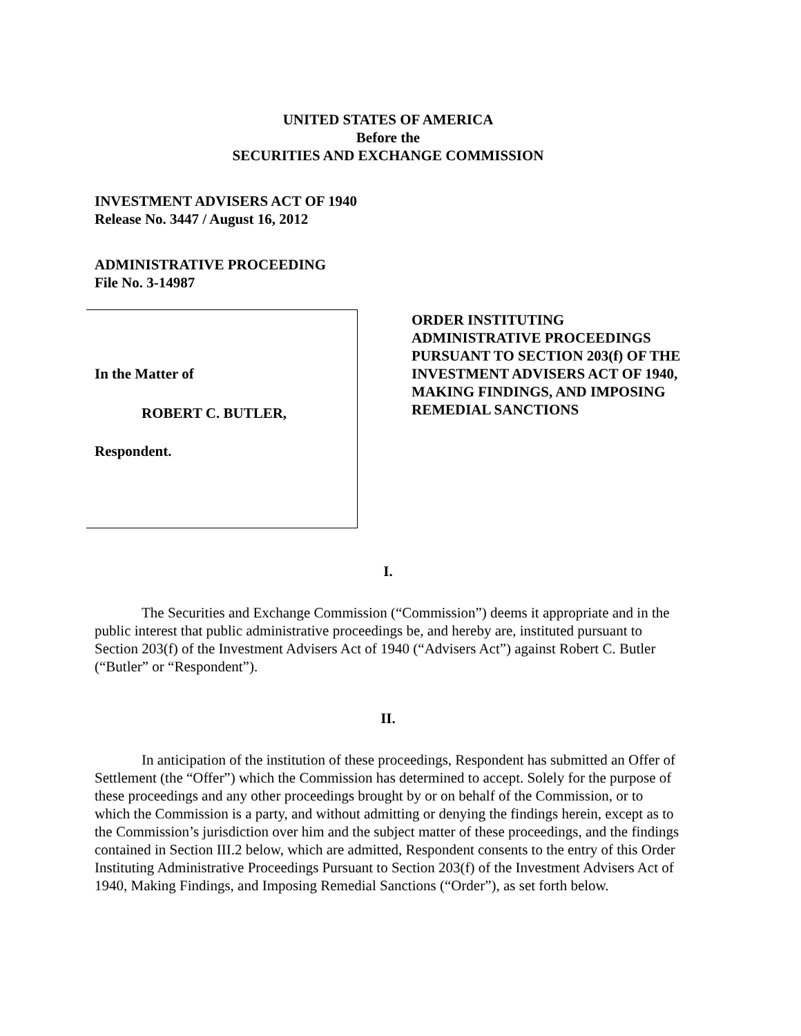UNITED STATES OF AMERICA
Before the
SECURITIES AND EXCHANGE COMMISSION
INVESTMENT ADVISERS ACT OF 1940
Release No. 3447 / August 16, 2012
ADMINISTRATIVE PROCEEDING
File No. 3-14987
In the Matter of
ROBERT C. BUTLER,
Respondent.
ORDER INSTITUTING
ADMINISTRATIVE PROCEEDINGS
PURSUANT TO SECTION 203(f) OF THE
INVESTMENT ADVISERS ACT OF 1940,
MAKING FINDINGS, AND IMPOSING
REMEDIAL SANCTIONS
I.
The Securities and Exchange Commission (“Commission”) deems it appropriate and in the public interest that public administrative proceedings be, and hereby are, instituted pursuant to Section 203(f) of the Investment Advisers Act of 1940 (“Advisers Act”) against Robert C. Butler (“Butler” or “Respondent”).
II.
In anticipation of the institution of these proceedings, Respondent has submitted an Offer of Settlement (the “Offer”) which the Commission has determined to accept. Solely for the purpose of these proceedings and any other proceedings brought by or on behalf of the Commission, or to which the Commission is a party, and without admitting or denying the findings herein, except as to the Commission’s jurisdiction over him and the subject matter of these proceedings, and the findings contained in Section III.2 below, which are admitted, Respondent consents to the entry of this Order Instituting Administrative Proceedings Pursuant to Section 203(f) of the Investment Advisers Act of 1940, Making Findings, and Imposing Remedial Sanctions (“Order”), as set forth below.